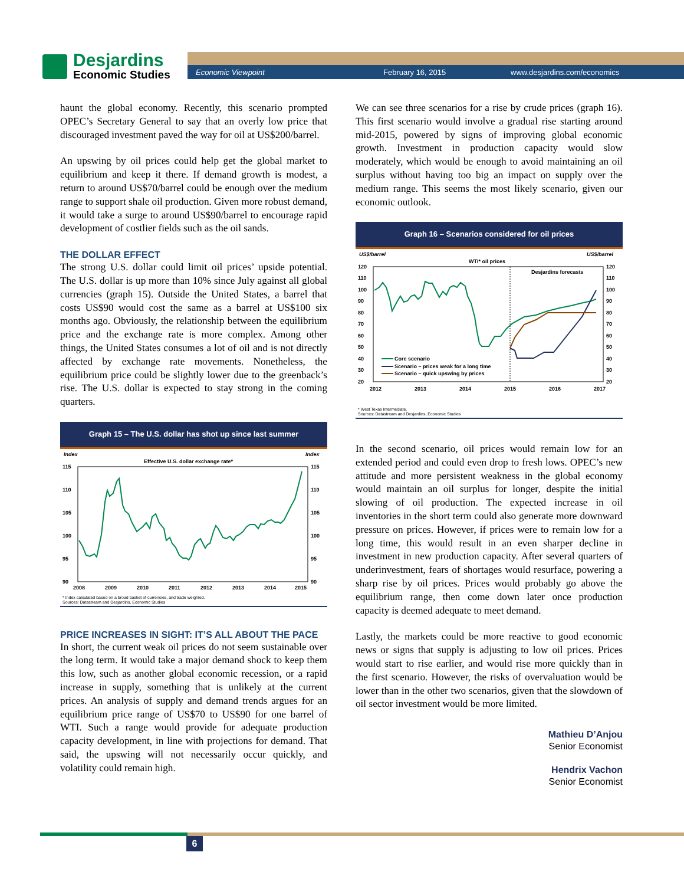Desjardins
Economic Studies
Economic Viewpoint February 16, 2015 www.desjardins.com/economics
haunt the global economy. Recently, this scenario prompted OPEC’s Secretary General to say that an overly low price that discouraged investment paved the way for oil at US$200/barrel.
An upswing by oil prices could help get the global market to equilibrium and keep it there. If demand growth is modest, a return to around US$70/barrel could be enough over the medium range to support shale oil production. Given more robust demand, it would take a surge to around US$90/barrel to encourage rapid development of costlier fields such as the oil sands.
THE DOLLAR EFFECT
The strong U.S. dollar could limit oil prices’ upside potential. The U.S. dollar is up more than 10% since July against all global currencies (graph 15). Outside the United States, a barrel that costs US$90 would cost the same as a barrel at US$100 six months ago. Obviously, the relationship between the equilibrium price and the exchange rate is more complex. Among other things, the United States consumes a lot of oil and is not directly affected by exchange rate movements. Nonetheless, the equilibrium price could be slightly lower due to the greenback’s rise. The U.S. dollar is expected to stay strong in the coming quarters.
Graph 15 – The U.S. dollar has shot up since last summer
Index
Index
Effective U.S. dollar exchange rate*
115
110
105
100
95
90
115
110
105
100
95
90
2008
2009
2010
2011
2012
2013
2014
2015
* Index calculated based on a broad basket of currencies, and trade weighted.
Sources: Datastream and Desjardins, Economic Studies
PRICE INCREASES IN SIGHT: IT’S ALL ABOUT THE PACE
In short, the current weak oil prices do not seem sustainable over the long term. It would take a major demand shock to keep them this low, such as another global economic recession, or a rapid increase in supply, something that is unlikely at the current prices. An analysis of supply and demand trends argues for an equilibrium price range of US$70 to US$90 for one barrel of WTI. Such a range would provide for adequate production capacity development, in line with projections for demand. That said, the upswing will not necessarily occur quickly, and volatility could remain high.
We can see three scenarios for a rise by crude prices (graph 16). This first scenario would involve a gradual rise starting around mid-2015, powered by signs of improving global economic growth. Investment in production capacity would slow moderately, which would be enough to avoid maintaining an oil surplus without having too big an impact on supply over the medium range. This seems the most likely scenario, given our economic outlook.
Graph 16 – Scenarios considered for oil prices
US$/barrel
US$/barrel
WTI* oil prices
Desjardins forecasts
120
110
100
90
80
70
60
50
40
30
20
120
110
100
90
80
70
60
50
40
30
20
Core scenario
Scenario – prices weak for a long time
Scenario – quick upswing by prices
2012
2013
2014
2015
2016
2017
* West Texas Intermediate.
Sources: Datastream and Desjardins, Economic Studies
In the second scenario, oil prices would remain low for an extended period and could even drop to fresh lows. OPEC’s new attitude and more persistent weakness in the global economy would maintain an oil surplus for longer, despite the initial slowing of oil production. The expected increase in oil inventories in the short term could also generate more downward pressure on prices. However, if prices were to remain low for a long time, this would result in an even sharper decline in investment in new production capacity. After several quarters of underinvestment, fears of shortages would resurface, powering a sharp rise by oil prices. Prices would probably go above the equilibrium range, then come down later once production capacity is deemed adequate to meet demand.
Lastly, the markets could be more reactive to good economic news or signs that supply is adjusting to low oil prices. Prices would start to rise earlier, and would rise more quickly than in the first scenario. However, the risks of overvaluation would be lower than in the other two scenarios, given that the slowdown of oil sector investment would be more limited.
Mathieu D’Anjou
Senior Economist
Hendrix Vachon
Senior Economist
6